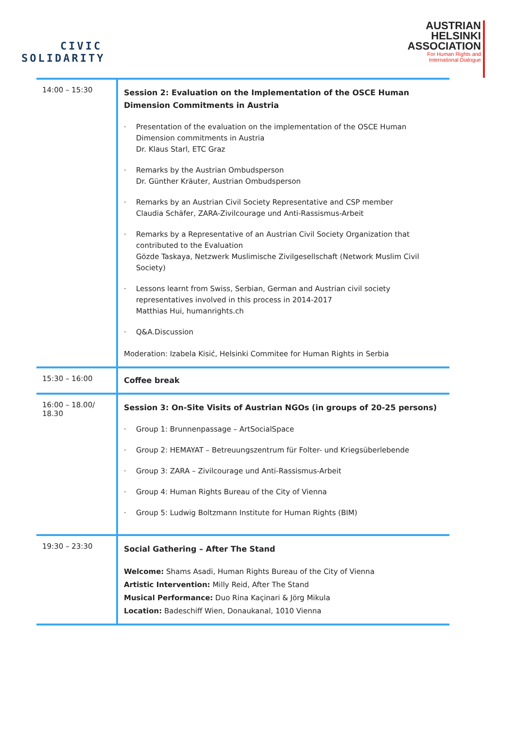CIVIC
SOLIDARITY
AUSTRIAN
HELSINKI
ASSOCIATION
For Human Rights and
International Dialogue
| 14:00 – 15:30 | Session 2: Evaluation on the Implementation of the OSCE Human Dimension Commitments in Austria Presentation of the evaluation on the implementation of the OSCE Human Dimension commitments in Austria Dr. Klaus Starl, ETC Graz Remarks by the Austrian Ombudsperson Dr. Günther Kräuter, Austrian Ombudsperson Remarks by an Austrian Civil Society Representative and CSP member Claudia Schäfer, ZARA-Zivilcourage und Anti-Rassismus-Arbeit Remarks by a Representative of an Austrian Civil Society Organization that contributed to the Evaluation Gözde Taskaya, Netzwerk Muslimische Zivilgesellschaft (Network Muslim Civil Society) Lessons learnt from Swiss, Serbian, German and Austrian civil society representatives involved in this process in 2014-2017 Matthias Hui, humanrights.ch Q&A.Discussion Moderation: Izabela Kisić, Helsinki Commitee for Human Rights in Serbia |
| 15:30 – 16:00 | Coffee break |
| 16:00 – 18.00/ 18.30 | Session 3: On-Site Visits of Austrian NGOs (in groups of 20-25 persons) Group 1: Brunnenpassage – ArtSocialSpace Group 2: HEMAYAT – Betreuungszentrum für Folter- und Kriegsüberlebende Group 3: ZARA – Zivilcourage und Anti-Rassismus-Arbeit Group 4: Human Rights Bureau of the City of Vienna Group 5: Ludwig Boltzmann Institute for Human Rights (BIM) |
| 19:30 – 23:30 | Social Gathering – After The Stand Welcome: Shams Asadi, Human Rights Bureau of the City of Vienna Artistic Intervention: Milly Reid, After The Stand Musical Performance: Duo Rina Kaçinari & Jörg Mikula Location: Badeschiff Wien, Donaukanal, 1010 Vienna |